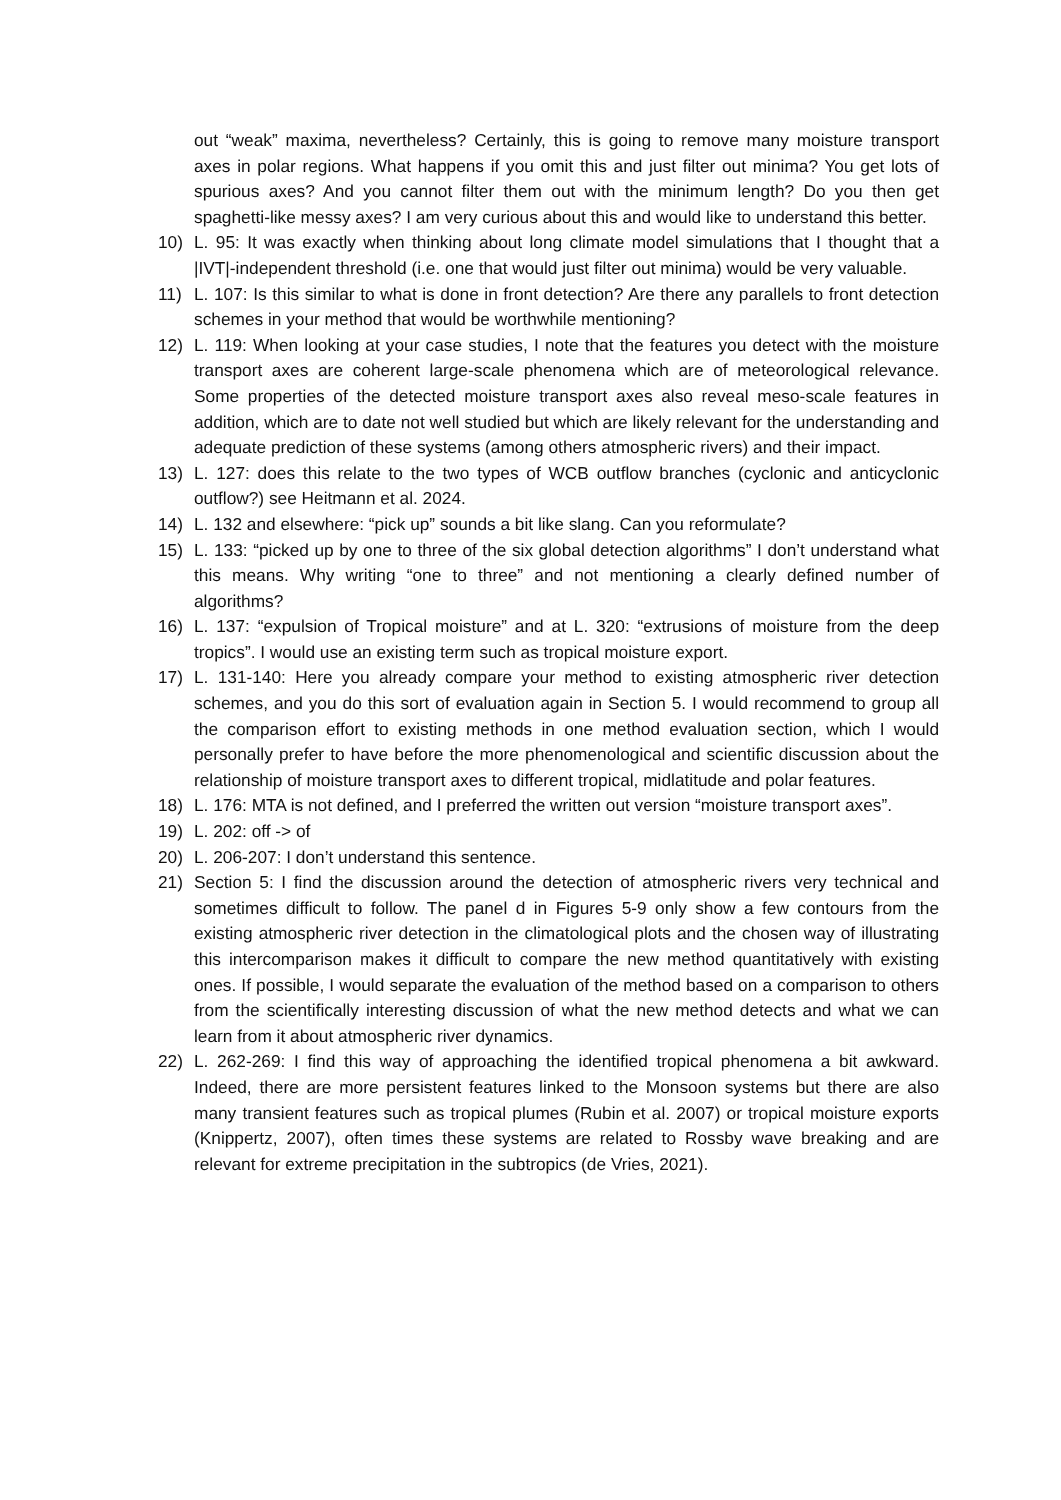out “weak” maxima, nevertheless? Certainly, this is going to remove many moisture transport axes in polar regions. What happens if you omit this and just filter out minima? You get lots of spurious axes? And you cannot filter them out with the minimum length? Do you then get spaghetti-like messy axes? I am very curious about this and would like to understand this better.
10) L. 95: It was exactly when thinking about long climate model simulations that I thought that a |IVT|-independent threshold (i.e. one that would just filter out minima) would be very valuable.
11) L. 107: Is this similar to what is done in front detection? Are there any parallels to front detection schemes in your method that would be worthwhile mentioning?
12) L. 119: When looking at your case studies, I note that the features you detect with the moisture transport axes are coherent large-scale phenomena which are of meteorological relevance. Some properties of the detected moisture transport axes also reveal meso-scale features in addition, which are to date not well studied but which are likely relevant for the understanding and adequate prediction of these systems (among others atmospheric rivers) and their impact.
13) L. 127: does this relate to the two types of WCB outflow branches (cyclonic and anticyclonic outflow?) see Heitmann et al. 2024.
14) L. 132 and elsewhere: “pick up” sounds a bit like slang. Can you reformulate?
15) L. 133: “picked up by one to three of the six global detection algorithms” I don’t understand what this means. Why writing “one to three” and not mentioning a clearly defined number of algorithms?
16) L. 137: “expulsion of Tropical moisture” and at L. 320: “extrusions of moisture from the deep tropics”. I would use an existing term such as tropical moisture export.
17) L. 131-140: Here you already compare your method to existing atmospheric river detection schemes, and you do this sort of evaluation again in Section 5. I would recommend to group all the comparison effort to existing methods in one method evaluation section, which I would personally prefer to have before the more phenomenological and scientific discussion about the relationship of moisture transport axes to different tropical, midlatitude and polar features.
18) L. 176: MTA is not defined, and I preferred the written out version “moisture transport axes”.
19) L. 202: off -> of
20) L. 206-207: I don’t understand this sentence.
21) Section 5: I find the discussion around the detection of atmospheric rivers very technical and sometimes difficult to follow. The panel d in Figures 5-9 only show a few contours from the existing atmospheric river detection in the climatological plots and the chosen way of illustrating this intercomparison makes it difficult to compare the new method quantitatively with existing ones. If possible, I would separate the evaluation of the method based on a comparison to others from the scientifically interesting discussion of what the new method detects and what we can learn from it about atmospheric river dynamics.
22) L. 262-269: I find this way of approaching the identified tropical phenomena a bit awkward. Indeed, there are more persistent features linked to the Monsoon systems but there are also many transient features such as tropical plumes (Rubin et al. 2007) or tropical moisture exports (Knippertz, 2007), often times these systems are related to Rossby wave breaking and are relevant for extreme precipitation in the subtropics (de Vries, 2021).